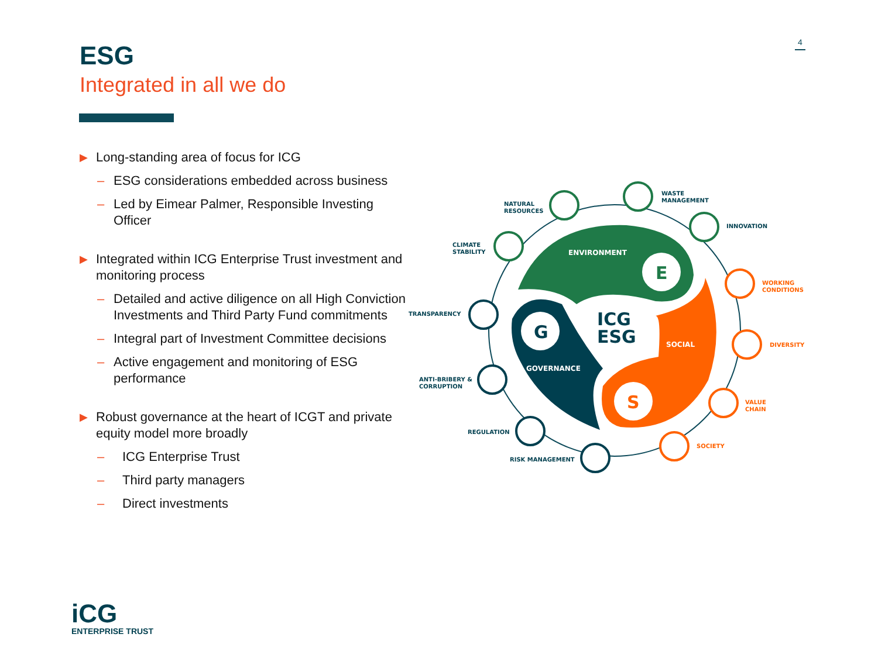4
ESG
Integrated in all we do
▶ Long-standing area of focus for ICG
– ESG considerations embedded across business
– Led by Eimear Palmer, Responsible Investing Officer
▶ Integrated within ICG Enterprise Trust investment and monitoring process
– Detailed and active diligence on all High Conviction Investments and Third Party Fund commitments
– Integral part of Investment Committee decisions
– Active engagement and monitoring of ESG performance
▶ Robust governance at the heart of ICGT and private equity model more broadly
– ICG Enterprise Trust
– Third party managers
– Direct investments
E
G
S
ICG
ESG
ENVIRONMENT
SOCIAL
GOVERNANCE
NATURAL
RESOURCES
WASTE
MANAGEMENT
INNOVATION
CLIMATE
STABILITY
TRANSPARENCY
ANTI-BRIBERY &
CORRUPTION
REGULATION
RISK MANAGEMENT
WORKING
CONDITIONS
DIVERSITY
VALUE
CHAIN
SOCIETY
iCG
ENTERPRISE TRUST